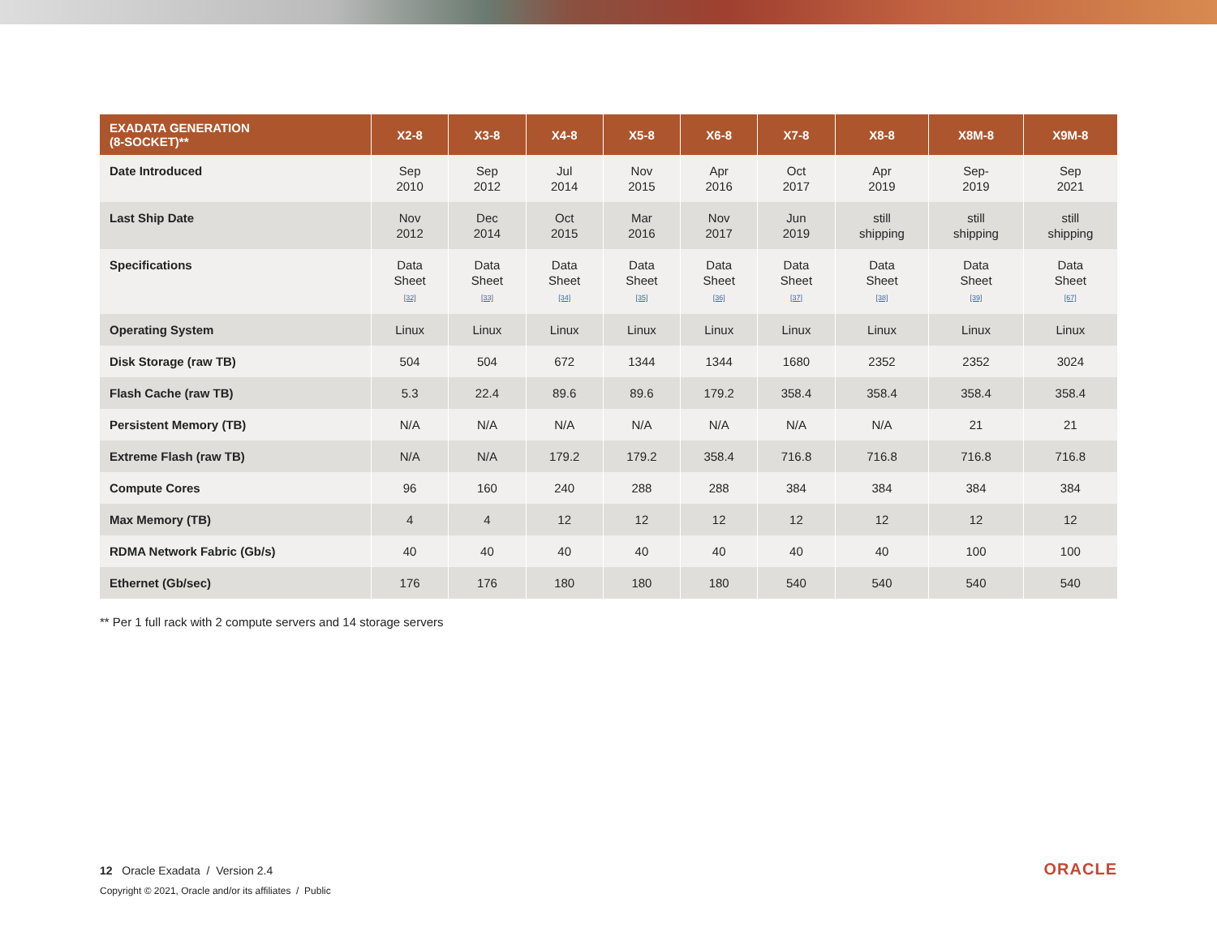| EXADATA GENERATION (8-SOCKET)** | X2-8 | X3-8 | X4-8 | X5-8 | X6-8 | X7-8 | X8-8 | X8M-8 | X9M-8 |
| --- | --- | --- | --- | --- | --- | --- | --- | --- | --- |
| Date Introduced | Sep 2010 | Sep 2012 | Jul 2014 | Nov 2015 | Apr 2016 | Oct 2017 | Apr 2019 | Sep- 2019 | Sep 2021 |
| Last Ship Date | Nov 2012 | Dec 2014 | Oct 2015 | Mar 2016 | Nov 2017 | Jun 2019 | still shipping | still shipping | still shipping |
| Specifications | Data Sheet [32] | Data Sheet [33] | Data Sheet [34] | Data Sheet [35] | Data Sheet [36] | Data Sheet [37] | Data Sheet [38] | Data Sheet [39] | Data Sheet [67] |
| Operating System | Linux | Linux | Linux | Linux | Linux | Linux | Linux | Linux | Linux |
| Disk Storage (raw TB) | 504 | 504 | 672 | 1344 | 1344 | 1680 | 2352 | 2352 | 3024 |
| Flash Cache (raw TB) | 5.3 | 22.4 | 89.6 | 89.6 | 179.2 | 358.4 | 358.4 | 358.4 | 358.4 |
| Persistent Memory (TB) | N/A | N/A | N/A | N/A | N/A | N/A | N/A | 21 | 21 |
| Extreme Flash (raw TB) | N/A | N/A | 179.2 | 179.2 | 358.4 | 716.8 | 716.8 | 716.8 | 716.8 |
| Compute Cores | 96 | 160 | 240 | 288 | 288 | 384 | 384 | 384 | 384 |
| Max Memory (TB) | 4 | 4 | 12 | 12 | 12 | 12 | 12 | 12 | 12 |
| RDMA Network Fabric (Gb/s) | 40 | 40 | 40 | 40 | 40 | 40 | 40 | 100 | 100 |
| Ethernet (Gb/sec) | 176 | 176 | 180 | 180 | 180 | 540 | 540 | 540 | 540 |
** Per 1 full rack with 2 compute servers and 14 storage servers
12 Oracle Exadata / Version 2.4
Copyright © 2021, Oracle and/or its affiliates / Public
ORACLE